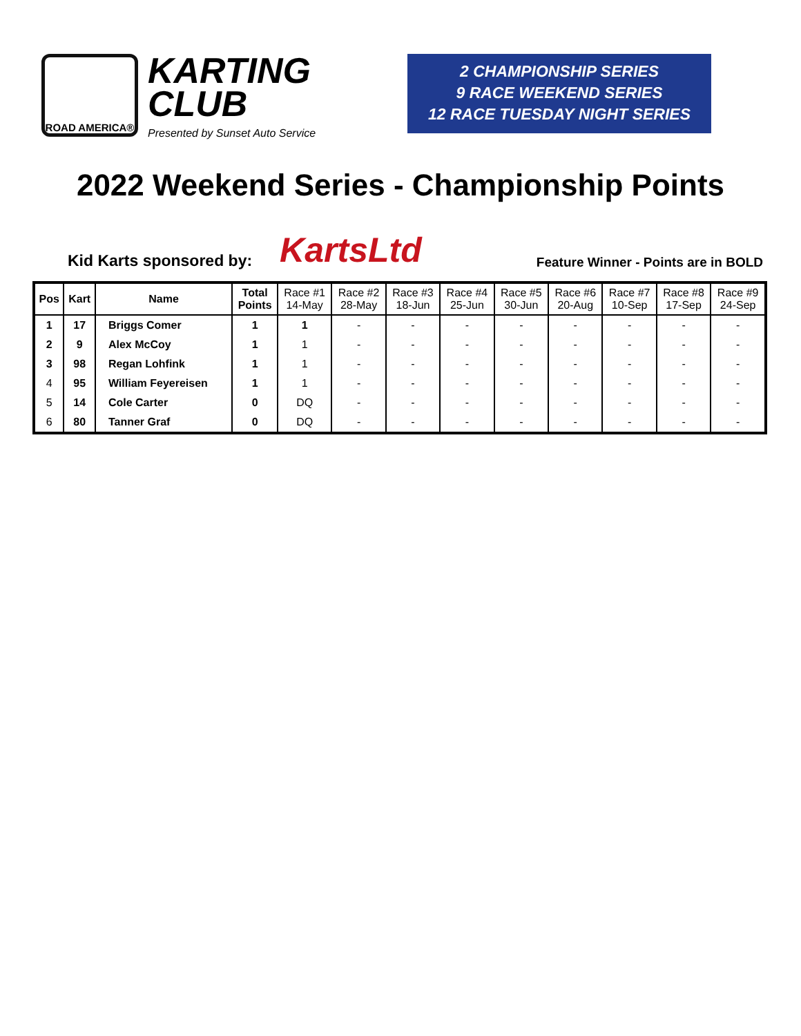ROAD AMERICA®
KARTING
CLUB
Presented by Sunset Auto Service
2 CHAMPIONSHIP SERIES
9 RACE WEEKEND SERIES
12 RACE TUESDAY NIGHT SERIES
2022 Weekend Series - Championship Points
Kid Karts sponsored by: KartsLtd Feature Winner - Points are in BOLD
| Pos | Kart | Name | Total Points | Race #1 14-May | Race #2 28-May | Race #3 18-Jun | Race #4 25-Jun | Race #5 30-Jun | Race #6 20-Aug | Race #7 10-Sep | Race #8 17-Sep | Race #9 24-Sep |
| --- | --- | --- | --- | --- | --- | --- | --- | --- | --- | --- | --- | --- |
| 1 | 17 | Briggs Comer | 1 | 1 | - | - | - | - | - | - | - | - |
| 2 | 9 | Alex McCoy | 1 | 1 | - | - | - | - | - | - | - | - |
| 3 | 98 | Regan Lohfink | 1 | 1 | - | - | - | - | - | - | - | - |
| 4 | 95 | William Feyereisen | 1 | 1 | - | - | - | - | - | - | - | - |
| 5 | 14 | Cole Carter | 0 | DQ | - | - | - | - | - | - | - | - |
| 6 | 80 | Tanner Graf | 0 | DQ | - | - | - | - | - | - | - | - |